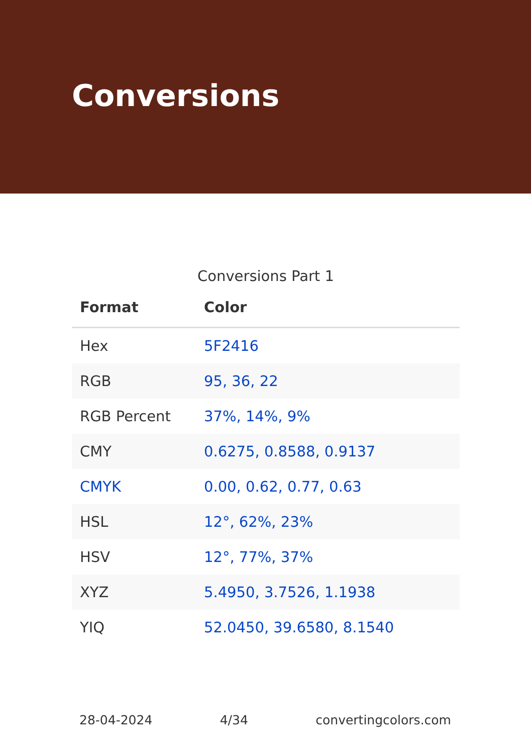Conversions
Conversions Part 1
| Format | Color |
| --- | --- |
| Hex | 5F2416 |
| RGB | 95, 36, 22 |
| RGB Percent | 37%, 14%, 9% |
| CMY | 0.6275, 0.8588, 0.9137 |
| CMYK | 0.00, 0.62, 0.77, 0.63 |
| HSL | 12°, 62%, 23% |
| HSV | 12°, 77%, 37% |
| XYZ | 5.4950, 3.7526, 1.1938 |
| YIQ | 52.0450, 39.6580, 8.1540 |
28-04-2024 4/34 convertingcolors.com